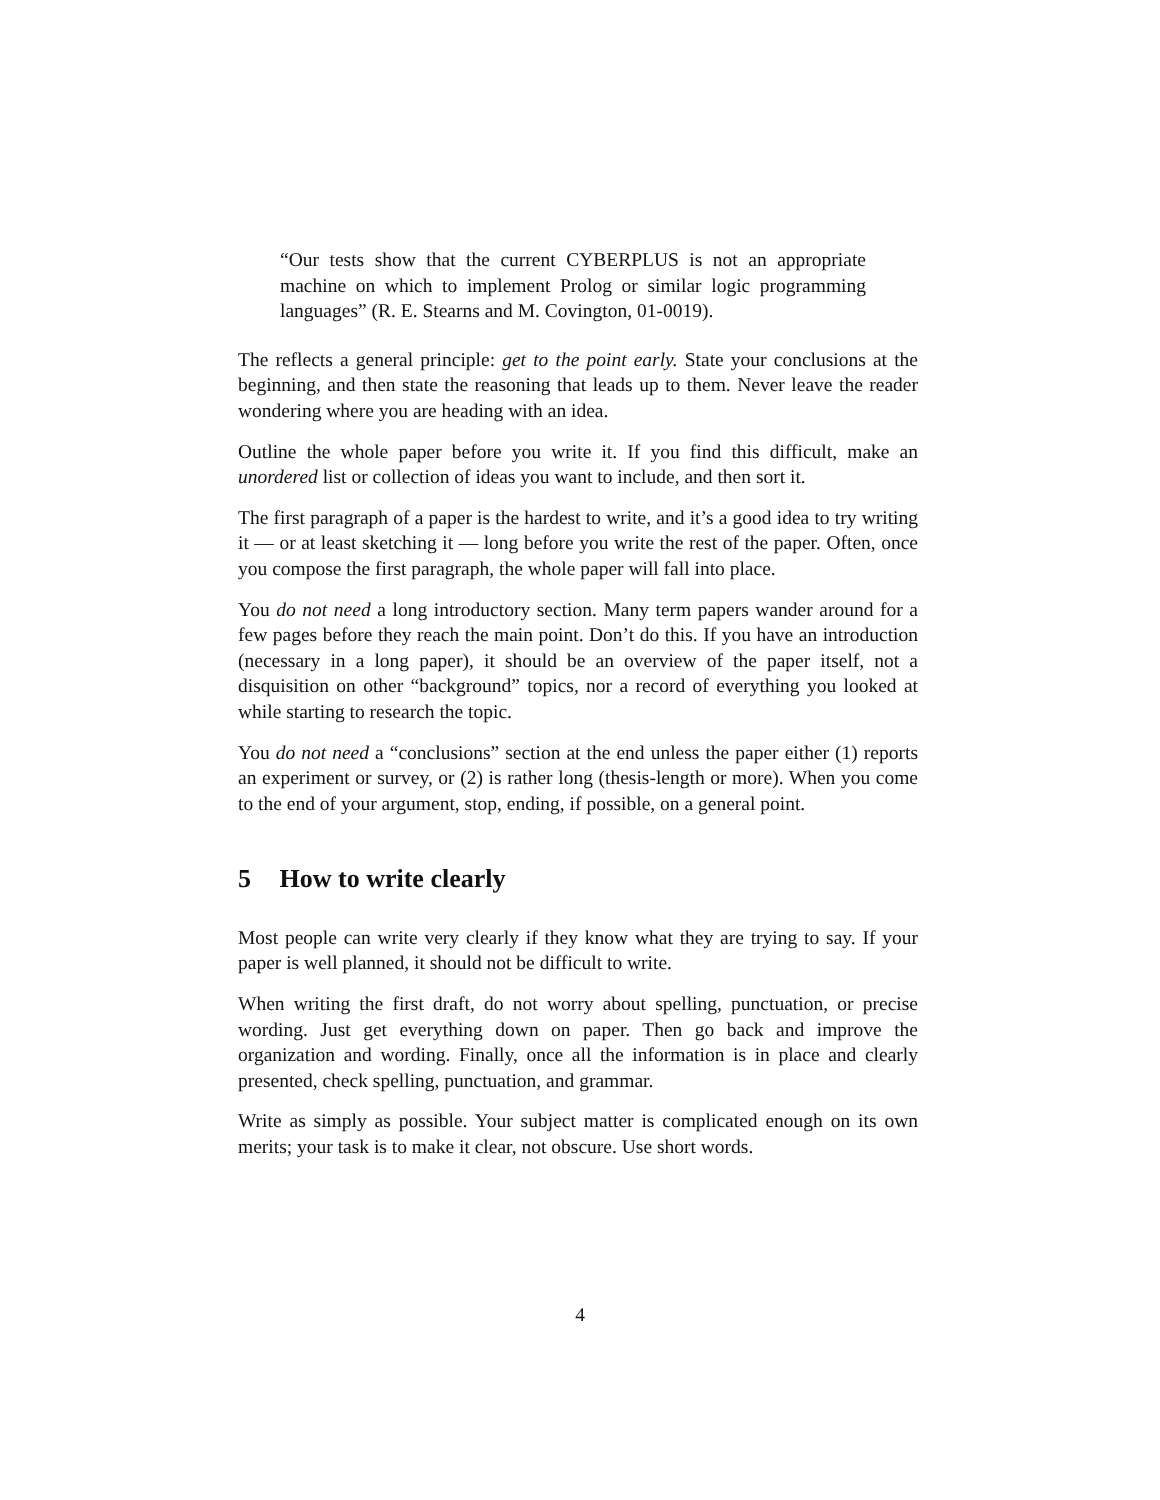“Our tests show that the current CYBERPLUS is not an appropriate machine on which to implement Prolog or similar logic programming languages” (R. E. Stearns and M. Covington, 01-0019).
The reflects a general principle: get to the point early. State your conclusions at the beginning, and then state the reasoning that leads up to them. Never leave the reader wondering where you are heading with an idea.
Outline the whole paper before you write it. If you find this difficult, make an unordered list or collection of ideas you want to include, and then sort it.
The first paragraph of a paper is the hardest to write, and it’s a good idea to try writing it — or at least sketching it — long before you write the rest of the paper. Often, once you compose the first paragraph, the whole paper will fall into place.
You do not need a long introductory section. Many term papers wander around for a few pages before they reach the main point. Don’t do this. If you have an introduction (necessary in a long paper), it should be an overview of the paper itself, not a disquisition on other “background” topics, nor a record of everything you looked at while starting to research the topic.
You do not need a “conclusions” section at the end unless the paper either (1) reports an experiment or survey, or (2) is rather long (thesis-length or more). When you come to the end of your argument, stop, ending, if possible, on a general point.
5 How to write clearly
Most people can write very clearly if they know what they are trying to say. If your paper is well planned, it should not be difficult to write.
When writing the first draft, do not worry about spelling, punctuation, or precise wording. Just get everything down on paper. Then go back and improve the organization and wording. Finally, once all the information is in place and clearly presented, check spelling, punctuation, and grammar.
Write as simply as possible. Your subject matter is complicated enough on its own merits; your task is to make it clear, not obscure. Use short words.
4